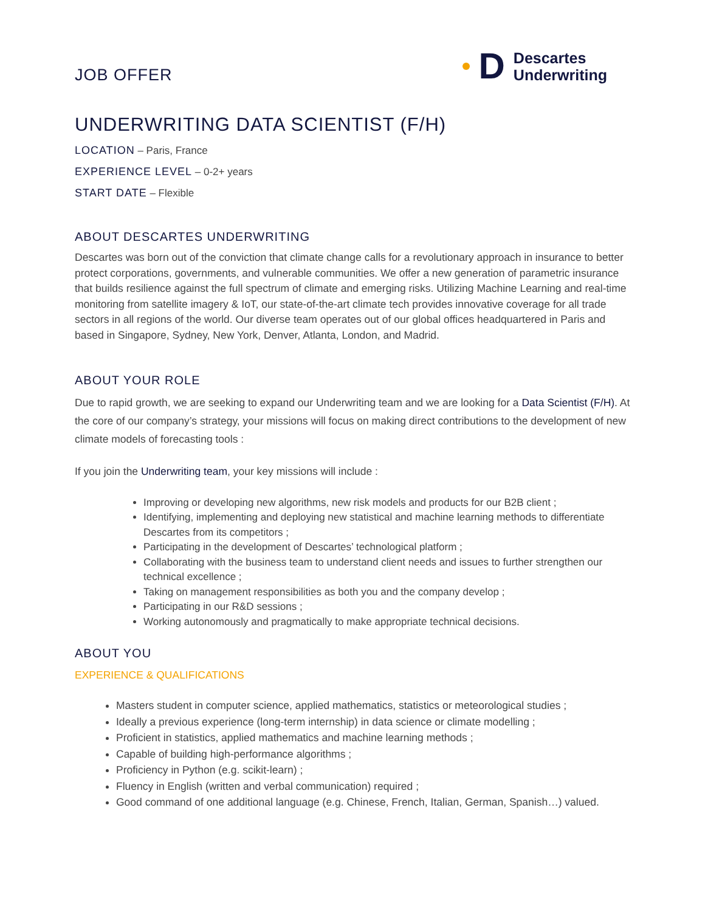JOB OFFER
D
Descartes
Underwriting
UNDERWRITING DATA SCIENTIST (F/H)
LOCATION – Paris, France
EXPERIENCE LEVEL – 0-2+ years
START DATE – Flexible
ABOUT DESCARTES UNDERWRITING
Descartes was born out of the conviction that climate change calls for a revolutionary approach in insurance to better protect corporations, governments, and vulnerable communities. We offer a new generation of parametric insurance that builds resilience against the full spectrum of climate and emerging risks. Utilizing Machine Learning and real-time monitoring from satellite imagery & IoT, our state-of-the-art climate tech provides innovative coverage for all trade sectors in all regions of the world. Our diverse team operates out of our global offices headquartered in Paris and based in Singapore, Sydney, New York, Denver, Atlanta, London, and Madrid.
ABOUT YOUR ROLE
Due to rapid growth, we are seeking to expand our Underwriting team and we are looking for a Data Scientist (F/H). At the core of our company’s strategy, your missions will focus on making direct contributions to the development of new climate models of forecasting tools :
If you join the Underwriting team, your key missions will include :
Improving or developing new algorithms, new risk models and products for our B2B client ;
Identifying, implementing and deploying new statistical and machine learning methods to differentiate Descartes from its competitors ;
Participating in the development of Descartes’ technological platform ;
Collaborating with the business team to understand client needs and issues to further strengthen our technical excellence ;
Taking on management responsibilities as both you and the company develop ;
Participating in our R&D sessions ;
Working autonomously and pragmatically to make appropriate technical decisions.
ABOUT YOU
EXPERIENCE & QUALIFICATIONS
Masters student in computer science, applied mathematics, statistics or meteorological studies ;
Ideally a previous experience (long-term internship) in data science or climate modelling ;
Proficient in statistics, applied mathematics and machine learning methods ;
Capable of building high-performance algorithms ;
Proficiency in Python (e.g. scikit-learn) ;
Fluency in English (written and verbal communication) required ;
Good command of one additional language (e.g. Chinese, French, Italian, German, Spanish…) valued.